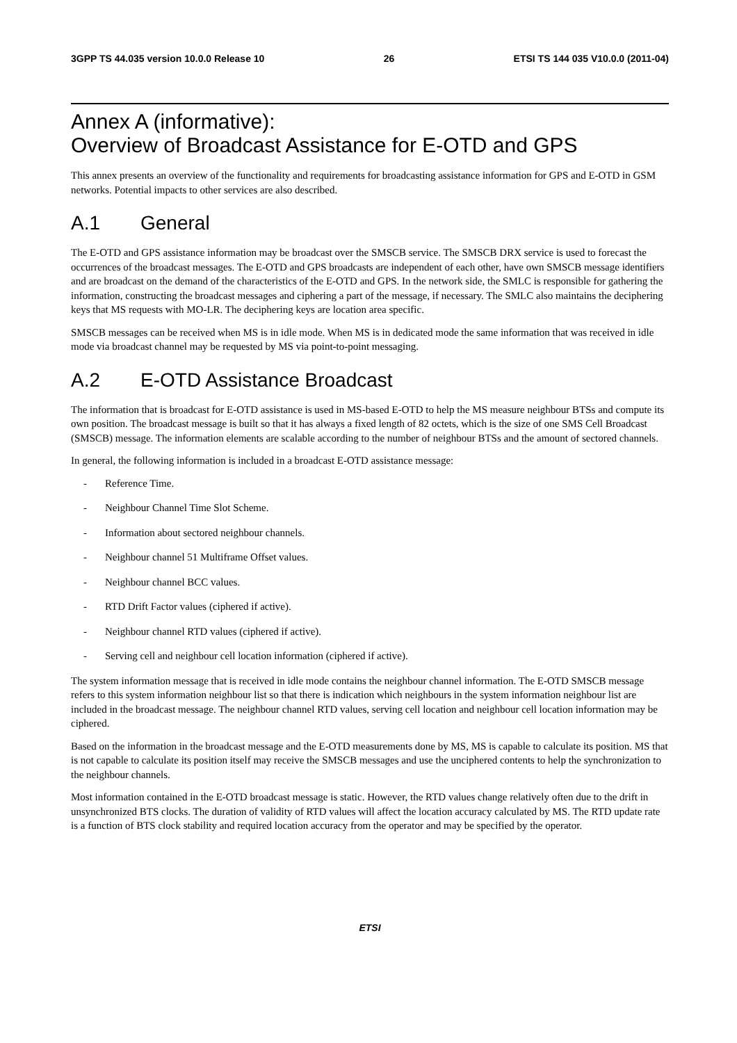3GPP TS 44.035 version 10.0.0 Release 10 26 ETSI TS 144 035 V10.0.0 (2011-04)
Annex A (informative):
Overview of Broadcast Assistance for E-OTD and GPS
This annex presents an overview of the functionality and requirements for broadcasting assistance information for GPS and E-OTD in GSM networks. Potential impacts to other services are also described.
A.1 General
The E-OTD and GPS assistance information may be broadcast over the SMSCB service. The SMSCB DRX service is used to forecast the occurrences of the broadcast messages. The E-OTD and GPS broadcasts are independent of each other, have own SMSCB message identifiers and are broadcast on the demand of the characteristics of the E-OTD and GPS. In the network side, the SMLC is responsible for gathering the information, constructing the broadcast messages and ciphering a part of the message, if necessary. The SMLC also maintains the deciphering keys that MS requests with MO-LR. The deciphering keys are location area specific.
SMSCB messages can be received when MS is in idle mode. When MS is in dedicated mode the same information that was received in idle mode via broadcast channel may be requested by MS via point-to-point messaging.
A.2 E-OTD Assistance Broadcast
The information that is broadcast for E-OTD assistance is used in MS-based E-OTD to help the MS measure neighbour BTSs and compute its own position. The broadcast message is built so that it has always a fixed length of 82 octets, which is the size of one SMS Cell Broadcast (SMSCB) message. The information elements are scalable according to the number of neighbour BTSs and the amount of sectored channels.
In general, the following information is included in a broadcast E-OTD assistance message:
- Reference Time.
- Neighbour Channel Time Slot Scheme.
- Information about sectored neighbour channels.
- Neighbour channel 51 Multiframe Offset values.
- Neighbour channel BCC values.
- RTD Drift Factor values (ciphered if active).
- Neighbour channel RTD values (ciphered if active).
- Serving cell and neighbour cell location information (ciphered if active).
The system information message that is received in idle mode contains the neighbour channel information. The E-OTD SMSCB message refers to this system information neighbour list so that there is indication which neighbours in the system information neighbour list are included in the broadcast message. The neighbour channel RTD values, serving cell location and neighbour cell location information may be ciphered.
Based on the information in the broadcast message and the E-OTD measurements done by MS, MS is capable to calculate its position. MS that is not capable to calculate its position itself may receive the SMSCB messages and use the unciphered contents to help the synchronization to the neighbour channels.
Most information contained in the E-OTD broadcast message is static. However, the RTD values change relatively often due to the drift in unsynchronized BTS clocks. The duration of validity of RTD values will affect the location accuracy calculated by MS. The RTD update rate is a function of BTS clock stability and required location accuracy from the operator and may be specified by the operator.
ETSI